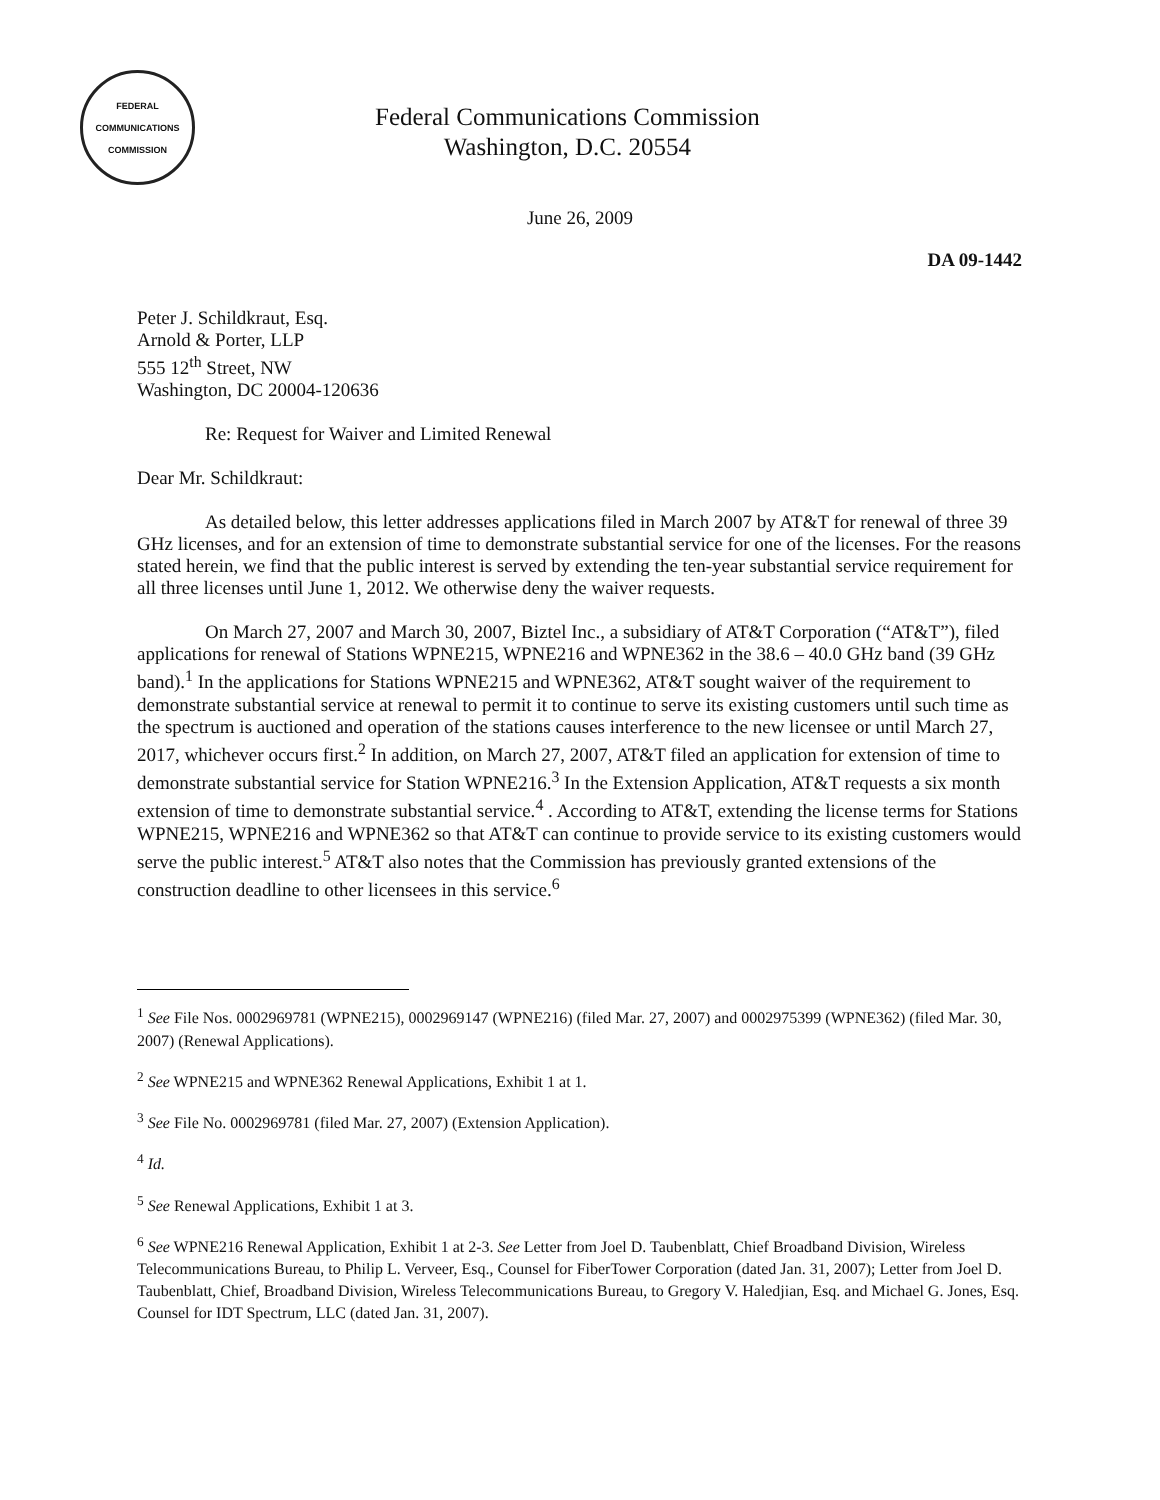FEDERAL COMMUNICATIONS COMMISSION
Federal Communications Commission
Washington, D.C. 20554
June 26, 2009
DA 09-1442
Peter J. Schildkraut, Esq.
Arnold & Porter, LLP
555 12<sup>th</sup> Street, NW
Washington, DC 20004-120636
Re: Request for Waiver and Limited Renewal
Dear Mr. Schildkraut:
As detailed below, this letter addresses applications filed in March 2007 by AT&T for renewal of three 39 GHz licenses, and for an extension of time to demonstrate substantial service for one of the licenses. For the reasons stated herein, we find that the public interest is served by extending the ten-year substantial service requirement for all three licenses until June 1, 2012. We otherwise deny the waiver requests.
On March 27, 2007 and March 30, 2007, Biztel Inc., a subsidiary of AT&T Corporation (“AT&T”), filed applications for renewal of Stations WPNE215, WPNE216 and WPNE362 in the 38.6 – 40.0 GHz band (39 GHz band).<sup>1</sup> In the applications for Stations WPNE215 and WPNE362, AT&T sought waiver of the requirement to demonstrate substantial service at renewal to permit it to continue to serve its existing customers until such time as the spectrum is auctioned and operation of the stations causes interference to the new licensee or until March 27, 2017, whichever occurs first.<sup>2</sup> In addition, on March 27, 2007, AT&T filed an application for extension of time to demonstrate substantial service for Station WPNE216.<sup>3</sup> In the Extension Application, AT&T requests a six month extension of time to demonstrate substantial service.<sup>4</sup> . According to AT&T, extending the license terms for Stations WPNE215, WPNE216 and WPNE362 so that AT&T can continue to provide service to its existing customers would serve the public interest.<sup>5</sup> AT&T also notes that the Commission has previously granted extensions of the construction deadline to other licensees in this service.<sup>6</sup>
<sup>1</sup> See File Nos. 0002969781 (WPNE215), 0002969147 (WPNE216) (filed Mar. 27, 2007) and 0002975399 (WPNE362) (filed Mar. 30, 2007) (Renewal Applications).
<sup>2</sup> See WPNE215 and WPNE362 Renewal Applications, Exhibit 1 at 1.
<sup>3</sup> See File No. 0002969781 (filed Mar. 27, 2007) (Extension Application).
<sup>4</sup> Id.
<sup>5</sup> See Renewal Applications, Exhibit 1 at 3.
<sup>6</sup> See WPNE216 Renewal Application, Exhibit 1 at 2-3. See Letter from Joel D. Taubenblatt, Chief Broadband Division, Wireless Telecommunications Bureau, to Philip L. Verveer, Esq., Counsel for FiberTower Corporation (dated Jan. 31, 2007); Letter from Joel D. Taubenblatt, Chief, Broadband Division, Wireless Telecommunications Bureau, to Gregory V. Haledjian, Esq. and Michael G. Jones, Esq. Counsel for IDT Spectrum, LLC (dated Jan. 31, 2007).